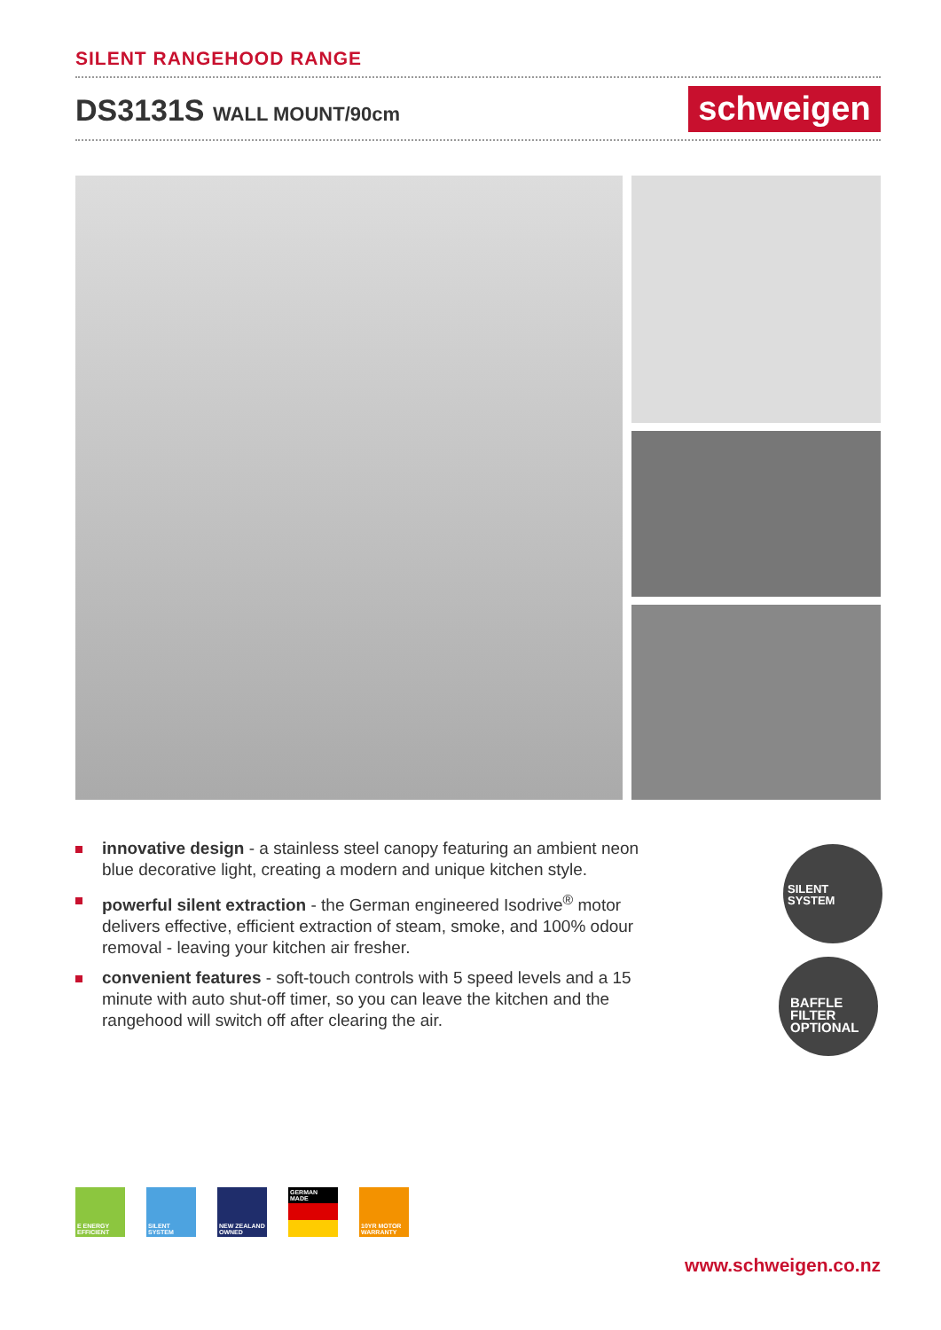SILENT RANGEHOOD RANGE
DS3131S WALL MOUNT/90cm schweigen
innovative design - a stainless steel canopy featuring an ambient neon blue decorative light, creating a modern and unique kitchen style.
powerful silent extraction - the German engineered Isodrive<sup>®</sup> motor delivers effective, efficient extraction of steam, smoke, and 100% odour removal - leaving your kitchen air fresher.
convenient features - soft-touch controls with 5 speed levels and a 15 minute with auto shut-off timer, so you can leave the kitchen and the rangehood will switch off after clearing the air.
SILENT
SYSTEM
BAFFLE
FILTER
OPTIONAL
E ENERGY EFFICIENT
SILENT SYSTEM NEW ZEALAND OWNED
GERMAN MADE 10YR MOTOR WARRANTY
www.schweigen.co.nz